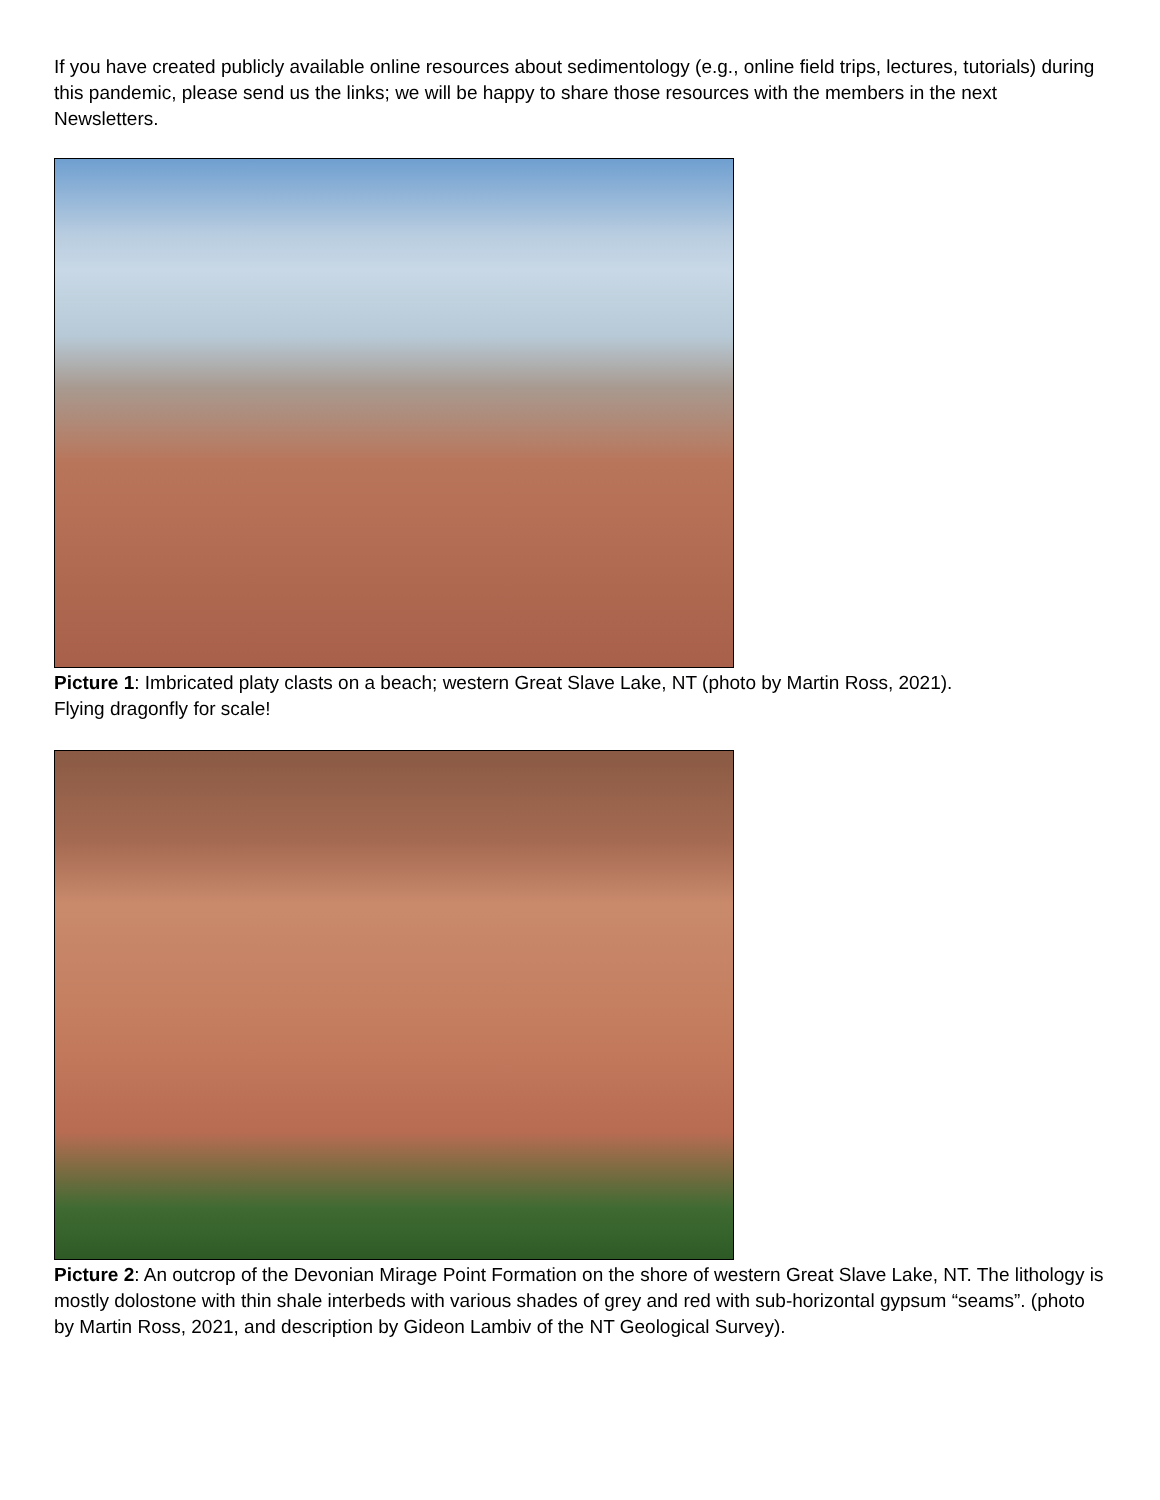If you have created publicly available online resources about sedimentology (e.g., online field trips, lectures, tutorials) during this pandemic, please send us the links; we will be happy to share those resources with the members in the next Newsletters.
Picture 1: Imbricated platy clasts on a beach; western Great Slave Lake, NT (photo by Martin Ross, 2021).
Flying dragonfly for scale!
Picture 2: An outcrop of the Devonian Mirage Point Formation on the shore of western Great Slave Lake, NT. The lithology is mostly dolostone with thin shale interbeds with various shades of grey and red with sub-horizontal gypsum “seams”. (photo by Martin Ross, 2021, and description by Gideon Lambiv of the NT Geological Survey).